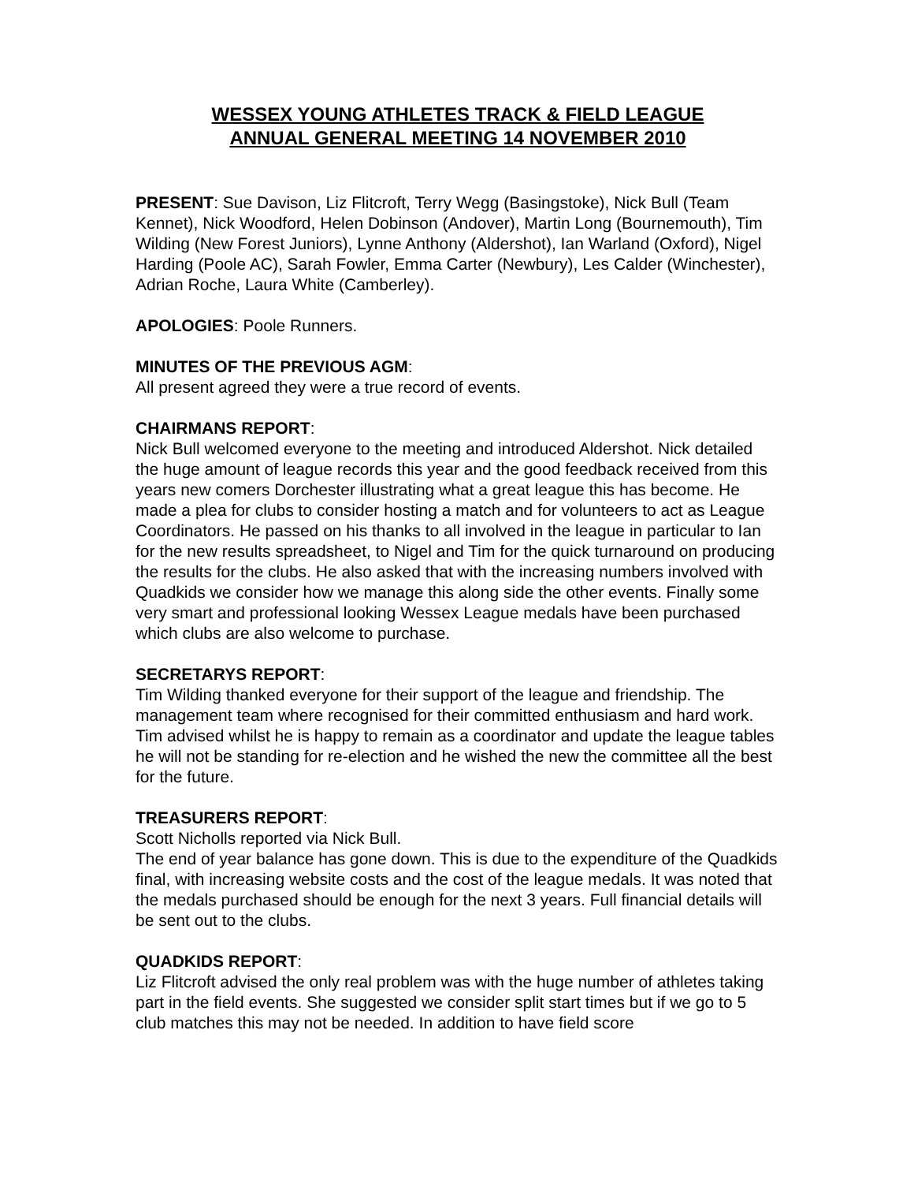WESSEX YOUNG ATHLETES TRACK & FIELD LEAGUE
ANNUAL GENERAL MEETING 14 NOVEMBER 2010
PRESENT: Sue Davison, Liz Flitcroft, Terry Wegg (Basingstoke), Nick Bull (Team Kennet), Nick Woodford, Helen Dobinson (Andover), Martin Long (Bournemouth), Tim Wilding (New Forest Juniors), Lynne Anthony (Aldershot), Ian Warland (Oxford), Nigel Harding (Poole AC), Sarah Fowler, Emma Carter (Newbury), Les Calder (Winchester), Adrian Roche, Laura White (Camberley).
APOLOGIES: Poole Runners.
MINUTES OF THE PREVIOUS AGM:
All present agreed they were a true record of events.
CHAIRMANS REPORT:
Nick Bull welcomed everyone to the meeting and introduced Aldershot. Nick detailed the huge amount of league records this year and the good feedback received from this years new comers Dorchester illustrating what a great league this has become. He made a plea for clubs to consider hosting a match and for volunteers to act as League Coordinators. He passed on his thanks to all involved in the league in particular to Ian for the new results spreadsheet, to Nigel and Tim for the quick turnaround on producing the results for the clubs. He also asked that with the increasing numbers involved with Quadkids we consider how we manage this along side the other events. Finally some very smart and professional looking Wessex League medals have been purchased which clubs are also welcome to purchase.
SECRETARYS REPORT:
Tim Wilding thanked everyone for their support of the league and friendship. The management team where recognised for their committed enthusiasm and hard work. Tim advised whilst he is happy to remain as a coordinator and update the league tables he will not be standing for re-election and he wished the new the committee all the best for the future.
TREASURERS REPORT:
Scott Nicholls reported via Nick Bull.
The end of year balance has gone down. This is due to the expenditure of the Quadkids final, with increasing website costs and the cost of the league medals. It was noted that the medals purchased should be enough for the next 3 years. Full financial details will be sent out to the clubs.
QUADKIDS REPORT:
Liz Flitcroft advised the only real problem was with the huge number of athletes taking part in the field events. She suggested we consider split start times but if we go to 5 club matches this may not be needed. In addition to have field score